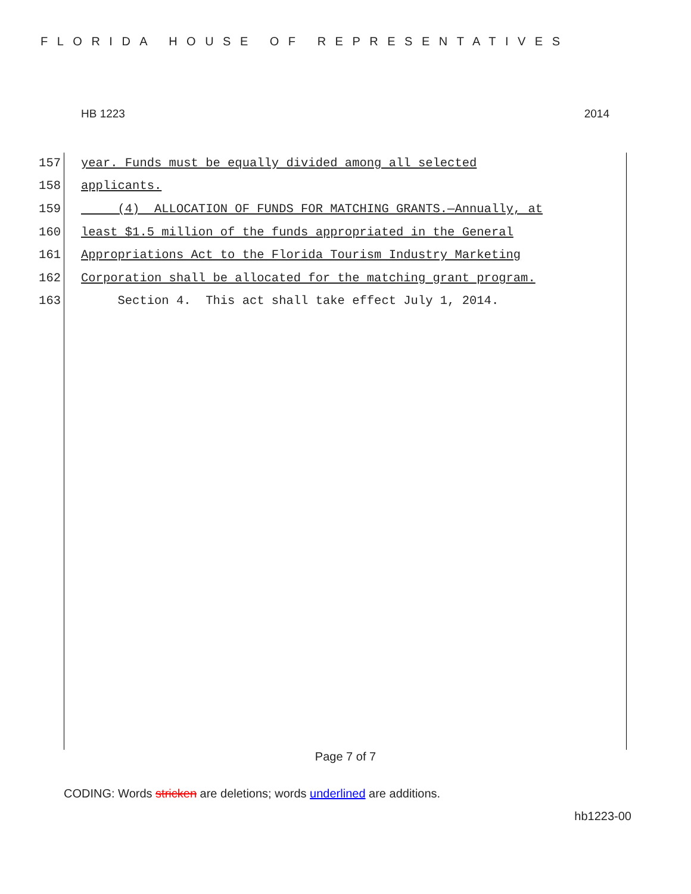FLORIDA HOUSE OF REPRESENTATIVES
HB 1223 2014
157 year. Funds must be equally divided among all selected
158 applicants.
159 (4) ALLOCATION OF FUNDS FOR MATCHING GRANTS.—Annually, at
160 least $1.5 million of the funds appropriated in the General
161 Appropriations Act to the Florida Tourism Industry Marketing
162 Corporation shall be allocated for the matching grant program.
163 Section 4. This act shall take effect July 1, 2014.
Page 7 of 7
CODING: Words stricken are deletions; words underlined are additions.
hb1223-00